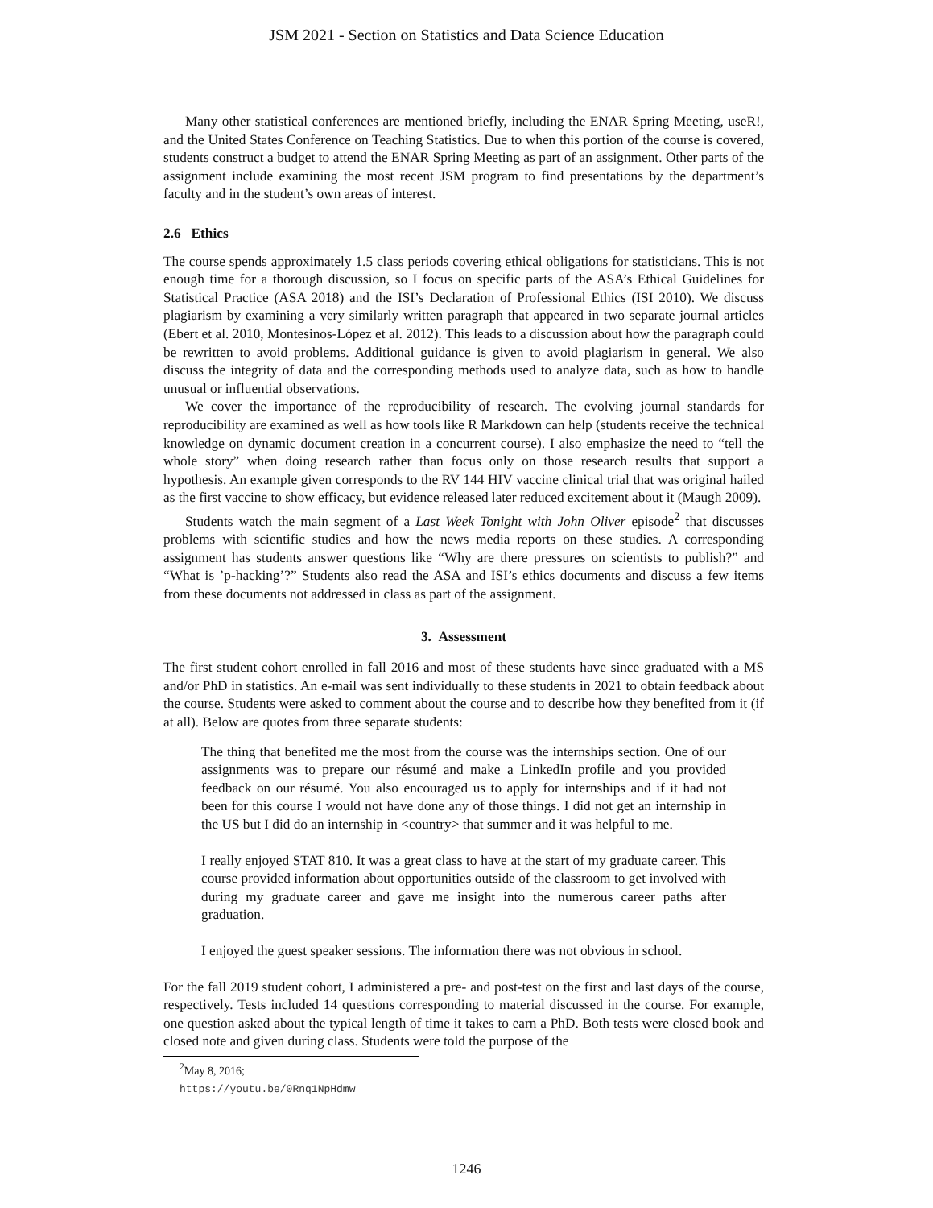JSM 2021 - Section on Statistics and Data Science Education
Many other statistical conferences are mentioned briefly, including the ENAR Spring Meeting, useR!, and the United States Conference on Teaching Statistics. Due to when this portion of the course is covered, students construct a budget to attend the ENAR Spring Meeting as part of an assignment. Other parts of the assignment include examining the most recent JSM program to find presentations by the department’s faculty and in the student’s own areas of interest.
2.6 Ethics
The course spends approximately 1.5 class periods covering ethical obligations for statisticians. This is not enough time for a thorough discussion, so I focus on specific parts of the ASA’s Ethical Guidelines for Statistical Practice (ASA 2018) and the ISI’s Declaration of Professional Ethics (ISI 2010). We discuss plagiarism by examining a very similarly written paragraph that appeared in two separate journal articles (Ebert et al. 2010, Montesinos-López et al. 2012). This leads to a discussion about how the paragraph could be rewritten to avoid problems. Additional guidance is given to avoid plagiarism in general. We also discuss the integrity of data and the corresponding methods used to analyze data, such as how to handle unusual or influential observations.
We cover the importance of the reproducibility of research. The evolving journal standards for reproducibility are examined as well as how tools like R Markdown can help (students receive the technical knowledge on dynamic document creation in a concurrent course). I also emphasize the need to “tell the whole story” when doing research rather than focus only on those research results that support a hypothesis. An example given corresponds to the RV 144 HIV vaccine clinical trial that was original hailed as the first vaccine to show efficacy, but evidence released later reduced excitement about it (Maugh 2009).
Students watch the main segment of a Last Week Tonight with John Oliver episode<sup>2</sup> that discusses problems with scientific studies and how the news media reports on these studies. A corresponding assignment has students answer questions like “Why are there pressures on scientists to publish?” and “What is ’p-hacking’?” Students also read the ASA and ISI’s ethics documents and discuss a few items from these documents not addressed in class as part of the assignment.
3. Assessment
The first student cohort enrolled in fall 2016 and most of these students have since graduated with a MS and/or PhD in statistics. An e-mail was sent individually to these students in 2021 to obtain feedback about the course. Students were asked to comment about the course and to describe how they benefited from it (if at all). Below are quotes from three separate students:
The thing that benefited me the most from the course was the internships section. One of our assignments was to prepare our résumé and make a LinkedIn profile and you provided feedback on our résumé. You also encouraged us to apply for internships and if it had not been for this course I would not have done any of those things. I did not get an internship in the US but I did do an internship in <country> that summer and it was helpful to me.
I really enjoyed STAT 810. It was a great class to have at the start of my graduate career. This course provided information about opportunities outside of the classroom to get involved with during my graduate career and gave me insight into the numerous career paths after graduation.
I enjoyed the guest speaker sessions. The information there was not obvious in school.
For the fall 2019 student cohort, I administered a pre- and post-test on the first and last days of the course, respectively. Tests included 14 questions corresponding to material discussed in the course. For example, one question asked about the typical length of time it takes to earn a PhD. Both tests were closed book and closed note and given during class. Students were told the purpose of the
<sup>2</sup> May 8, 2016; https://youtu.be/0Rnq1NpHdmw
1246